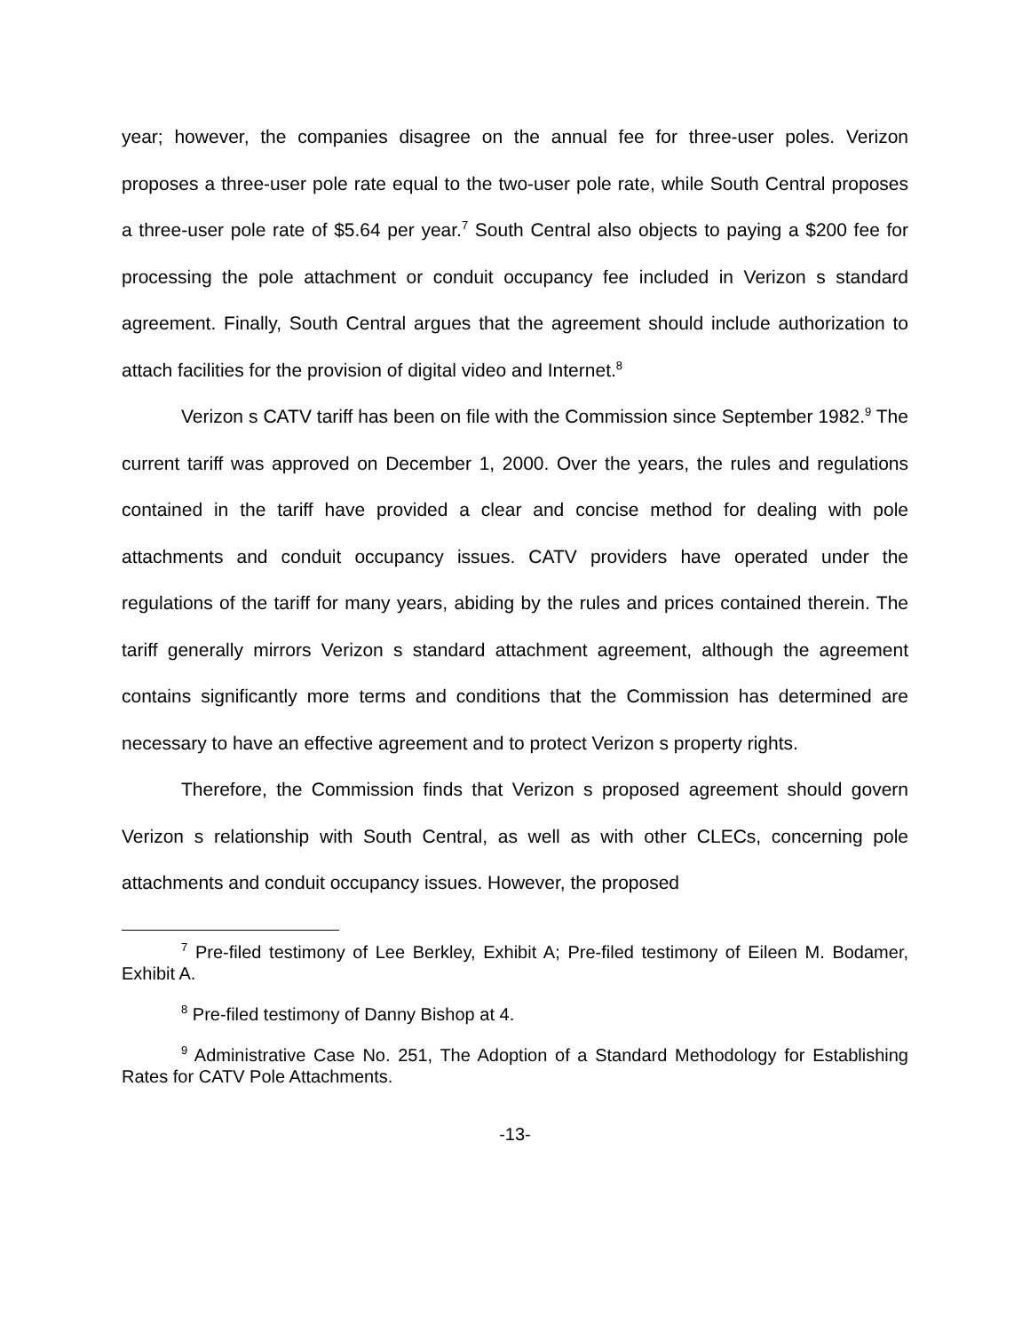year; however, the companies disagree on the annual fee for three-user poles. Verizon proposes a three-user pole rate equal to the two-user pole rate, while South Central proposes a three-user pole rate of $5.64 per year.<sup>7</sup> South Central also objects to paying a $200 fee for processing the pole attachment or conduit occupancy fee included in Verizon s standard agreement. Finally, South Central argues that the agreement should include authorization to attach facilities for the provision of digital video and Internet.<sup>8</sup>
Verizon s CATV tariff has been on file with the Commission since September 1982.<sup>9</sup> The current tariff was approved on December 1, 2000. Over the years, the rules and regulations contained in the tariff have provided a clear and concise method for dealing with pole attachments and conduit occupancy issues. CATV providers have operated under the regulations of the tariff for many years, abiding by the rules and prices contained therein. The tariff generally mirrors Verizon s standard attachment agreement, although the agreement contains significantly more terms and conditions that the Commission has determined are necessary to have an effective agreement and to protect Verizon s property rights.
Therefore, the Commission finds that Verizon s proposed agreement should govern Verizon s relationship with South Central, as well as with other CLECs, concerning pole attachments and conduit occupancy issues. However, the proposed
<sup>7</sup> Pre-filed testimony of Lee Berkley, Exhibit A; Pre-filed testimony of Eileen M. Bodamer, Exhibit A.
<sup>8</sup> Pre-filed testimony of Danny Bishop at 4.
<sup>9</sup> Administrative Case No. 251, The Adoption of a Standard Methodology for Establishing Rates for CATV Pole Attachments.
-13-